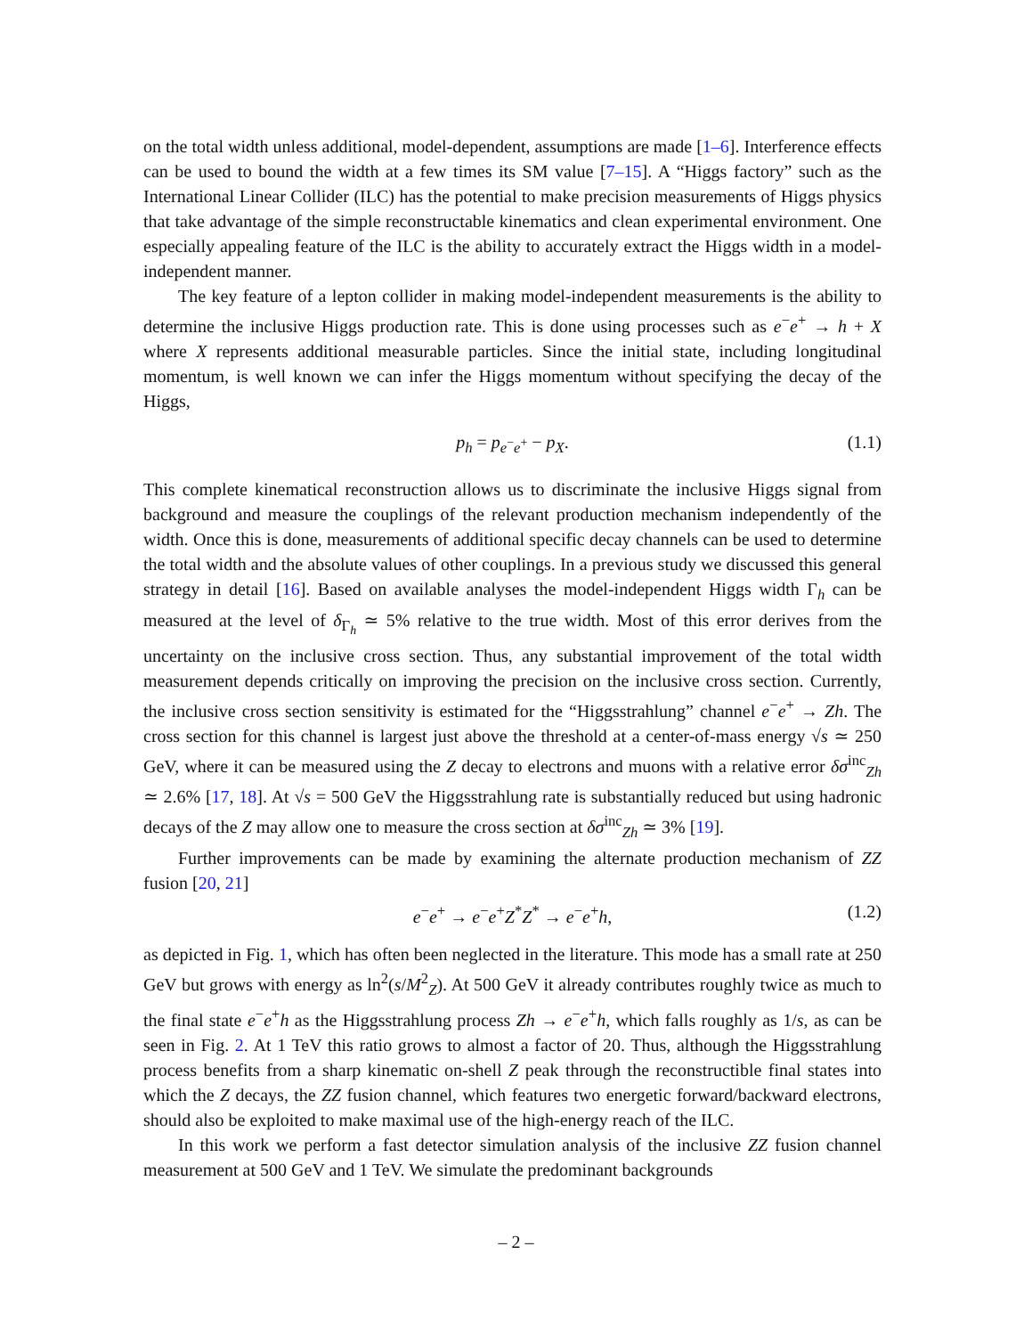on the total width unless additional, model-dependent, assumptions are made [1–6]. Interference effects can be used to bound the width at a few times its SM value [7–15]. A “Higgs factory” such as the International Linear Collider (ILC) has the potential to make precision measurements of Higgs physics that take advantage of the simple reconstructable kinematics and clean experimental environment. One especially appealing feature of the ILC is the ability to accurately extract the Higgs width in a model-independent manner.
The key feature of a lepton collider in making model-independent measurements is the ability to determine the inclusive Higgs production rate. This is done using processes such as e<sup>−</sup>e<sup>+</sup> → h + X where X represents additional measurable particles. Since the initial state, including longitudinal momentum, is well known we can infer the Higgs momentum without specifying the decay of the Higgs,
p<sub>h</sub> = p<sub>e<sup>−</sup>e<sup>+</sup></sub> − p<sub>X</sub>. (1.1)
This complete kinematical reconstruction allows us to discriminate the inclusive Higgs signal from background and measure the couplings of the relevant production mechanism independently of the width. Once this is done, measurements of additional specific decay channels can be used to determine the total width and the absolute values of other couplings. In a previous study we discussed this general strategy in detail [16]. Based on available analyses the model-independent Higgs width Γ<sub>h</sub> can be measured at the level of δ<sub>Γ<sub>h</sub></sub> ≃ 5% relative to the true width. Most of this error derives from the uncertainty on the inclusive cross section. Thus, any substantial improvement of the total width measurement depends critically on improving the precision on the inclusive cross section. Currently, the inclusive cross section sensitivity is estimated for the “Higgsstrahlung” channel e<sup>−</sup>e<sup>+</sup> → Zh. The cross section for this channel is largest just above the threshold at a center-of-mass energy √s ≃ 250 GeV, where it can be measured using the Z decay to electrons and muons with a relative error δσ<sup>inc</sup><sub>Zh</sub> ≃ 2.6% [17, 18]. At √s = 500 GeV the Higgsstrahlung rate is substantially reduced but using hadronic decays of the Z may allow one to measure the cross section at δσ<sup>inc</sup><sub>Zh</sub> ≃ 3% [19].
Further improvements can be made by examining the alternate production mechanism of ZZ fusion [20, 21]
e<sup>−</sup>e<sup>+</sup> → e<sup>−</sup>e<sup>+</sup>Z<sup>*</sup>Z<sup>*</sup> → e<sup>−</sup>e<sup>+</sup>h, (1.2)
as depicted in Fig. 1, which has often been neglected in the literature. This mode has a small rate at 250 GeV but grows with energy as ln<sup>2</sup>(s/M<sup>2</sup><sub>Z</sub>). At 500 GeV it already contributes roughly twice as much to the final state e<sup>−</sup>e<sup>+</sup>h as the Higgsstrahlung process Zh → e<sup>−</sup>e<sup>+</sup>h, which falls roughly as 1/s, as can be seen in Fig. 2. At 1 TeV this ratio grows to almost a factor of 20. Thus, although the Higgsstrahlung process benefits from a sharp kinematic on-shell Z peak through the reconstructible final states into which the Z decays, the ZZ fusion channel, which features two energetic forward/backward electrons, should also be exploited to make maximal use of the high-energy reach of the ILC.
In this work we perform a fast detector simulation analysis of the inclusive ZZ fusion channel measurement at 500 GeV and 1 TeV. We simulate the predominant backgrounds
– 2 –